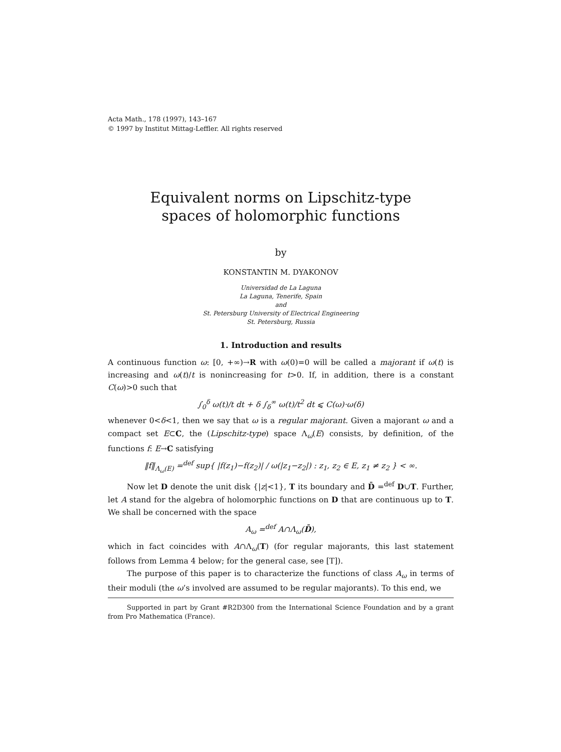Acta Math., 178 (1997), 143–167
© 1997 by Institut Mittag-Leffler. All rights reserved
Equivalent norms on Lipschitz-type
spaces of holomorphic functions
by
KONSTANTIN M. DYAKONOV
Universidad de La Laguna
La Laguna, Tenerife, Spain
and
St. Petersburg University of Electrical Engineering
St. Petersburg, Russia
1. Introduction and results
A continuous function ω: [0, +∞)→R with ω(0)=0 will be called a majorant if ω(t) is increasing and ω(t)/t is nonincreasing for t>0. If, in addition, there is a constant C(ω)>0 such that
∫<sub>0</sub><sup>δ</sup> ω(t)/t dt + δ ∫<sub>δ</sub><sup>∞</sup> ω(t)/t<sup>2</sup> dt ⩽ C(ω)·ω(δ)
whenever 0<δ<1, then we say that ω is a regular majorant. Given a majorant ω and a compact set E⊂C, the (Lipschitz-type) space Λ<sub>ω</sub>(E) consists, by definition, of the functions f: E→C satisfying
‖f‖<sub>Λ<sub>ω</sub>(E)</sub> =<sup>def</sup> sup{ |f(z<sub>1</sub>)−f(z<sub>2</sub>)| / ω(|z<sub>1</sub>−z<sub>2</sub>|) : z<sub>1</sub>, z<sub>2</sub> ∈ E, z<sub>1</sub> ≠ z<sub>2</sub> } < ∞.
Now let D denote the unit disk {|z|<1}, T its boundary and D̄ =<sup>def</sup> D∪T. Further, let A stand for the algebra of holomorphic functions on D that are continuous up to T. We shall be concerned with the space
A<sub>ω</sub> =<sup>def</sup> A∩Λ<sub>ω</sub>(D̄),
which in fact coincides with A∩Λ<sub>ω</sub>(T) (for regular majorants, this last statement follows from Lemma 4 below; for the general case, see [T]).
The purpose of this paper is to characterize the functions of class A<sub>ω</sub> in terms of their moduli (the ω’s involved are assumed to be regular majorants). To this end, we
Supported in part by Grant #R2D300 from the International Science Foundation and by a grant from Pro Mathematica (France).